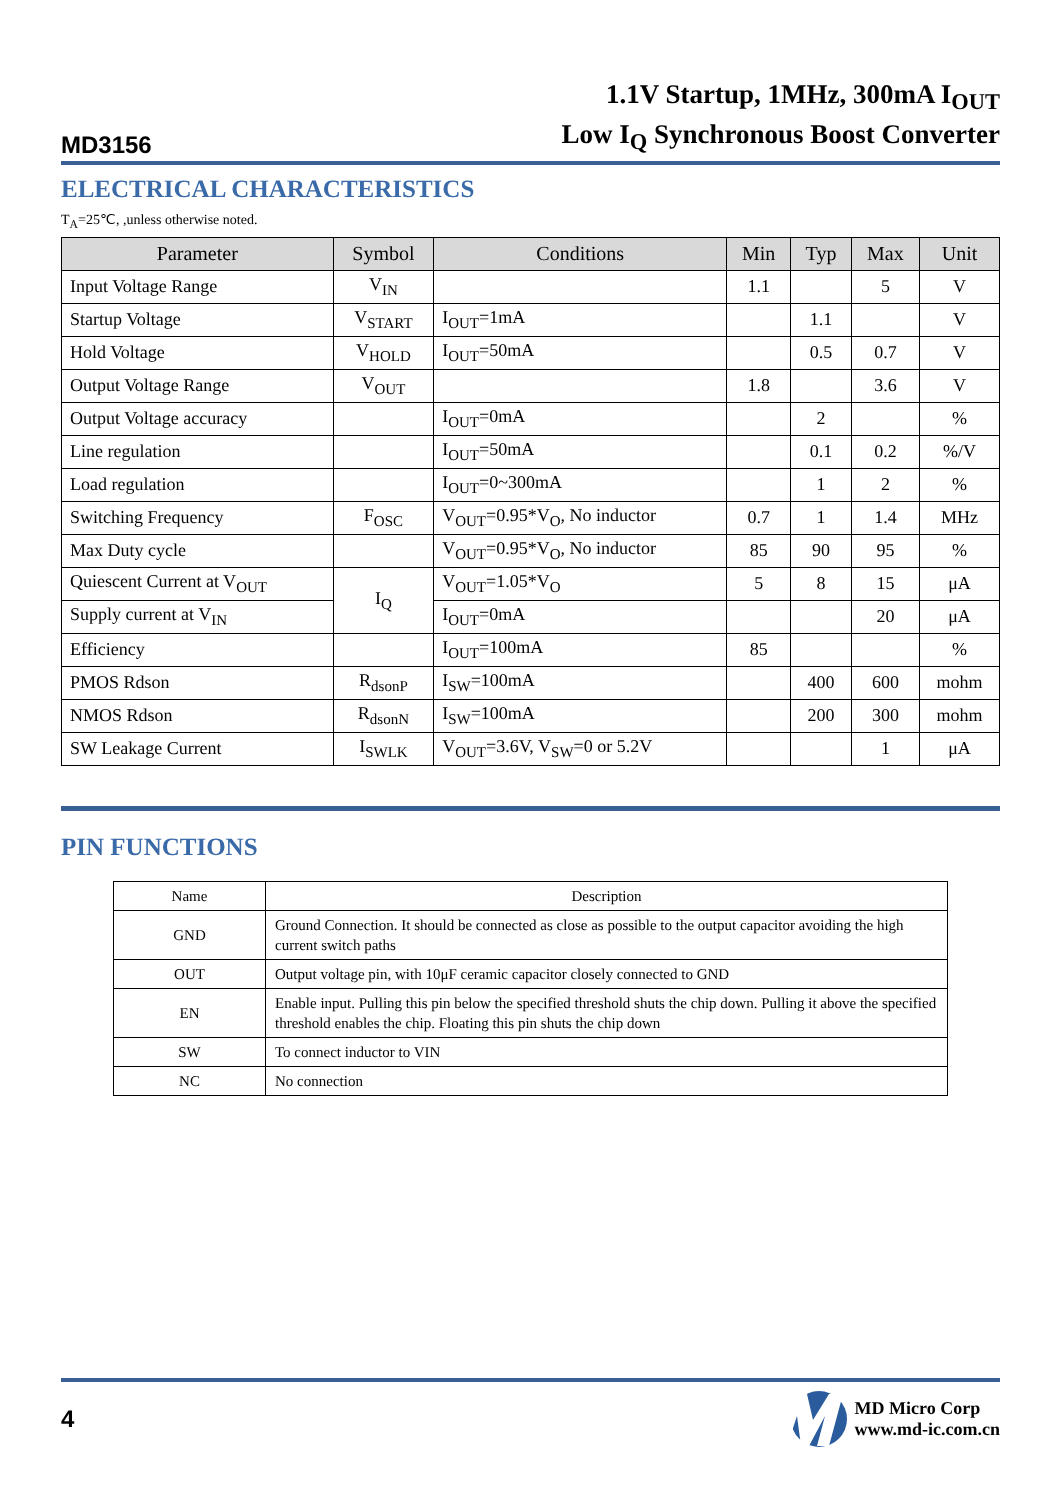MD3156
1.1V Startup, 1MHz, 300mA I<sub>OUT</sub>
Low I<sub>Q</sub> Synchronous Boost Converter
ELECTRICAL CHARACTERISTICS
T<sub>A</sub>=25℃, ,unless otherwise noted.
| Parameter | Symbol | Conditions | Min | Typ | Max | Unit |
| --- | --- | --- | --- | --- | --- | --- |
| Input Voltage Range | V<sub>IN</sub> | | 1.1 | | 5 | V |
| Startup Voltage | V<sub>START</sub> | I<sub>OUT</sub>=1mA | | 1.1 | | V |
| Hold Voltage | V<sub>HOLD</sub> | I<sub>OUT</sub>=50mA | | 0.5 | 0.7 | V |
| Output Voltage Range | V<sub>OUT</sub> | | 1.8 | | 3.6 | V |
| Output Voltage accuracy | | I<sub>OUT</sub>=0mA | | 2 | | % |
| Line regulation | | I<sub>OUT</sub>=50mA | | 0.1 | 0.2 | %/V |
| Load regulation | | I<sub>OUT</sub>=0~300mA | | 1 | 2 | % |
| Switching Frequency | F<sub>OSC</sub> | V<sub>OUT</sub>=0.95*V<sub>O</sub>, No inductor | 0.7 | 1 | 1.4 | MHz |
| Max Duty cycle | | V<sub>OUT</sub>=0.95*V<sub>O</sub>, No inductor | 85 | 90 | 95 | % |
| Quiescent Current at V<sub>OUT</sub> | I<sub>Q</sub> | V<sub>OUT</sub>=1.05*V<sub>O</sub> | 5 | 8 | 15 | μA |
| Supply current at V<sub>IN</sub> | | I<sub>OUT</sub>=0mA | | | 20 | μA |
| Efficiency | | I<sub>OUT</sub>=100mA | 85 | | | % |
| PMOS Rdson | R<sub>dsonP</sub> | I<sub>SW</sub>=100mA | | 400 | 600 | mohm |
| NMOS Rdson | R<sub>dsonN</sub> | I<sub>SW</sub>=100mA | | 200 | 300 | mohm |
| SW Leakage Current | I<sub>SWLK</sub> | V<sub>OUT</sub>=3.6V, V<sub>SW</sub>=0 or 5.2V | | | 1 | μA |
PIN FUNCTIONS
| Name | Description |
| --- | --- |
| GND | Ground Connection. It should be connected as close as possible to the output capacitor avoiding the high current switch paths |
| OUT | Output voltage pin, with 10μF ceramic capacitor closely connected to GND |
| EN | Enable input. Pulling this pin below the specified threshold shuts the chip down. Pulling it above the specified threshold enables the chip. Floating this pin shuts the chip down |
| SW | To connect inductor to VIN |
| NC | No connection |
4
MD Micro Corp
www.md-ic.com.cn